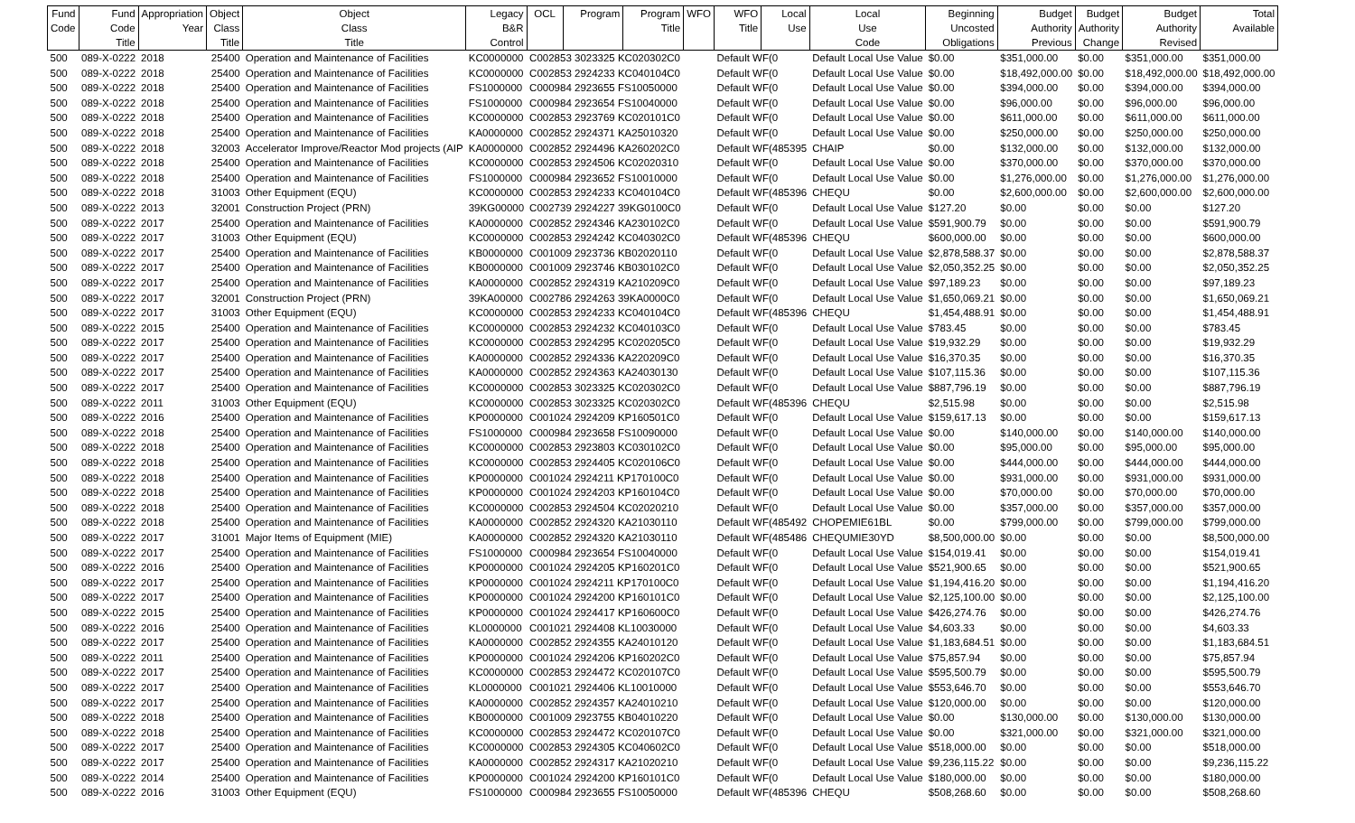| Fund | Fund | Appropriation | Object | Object | Legacy | OCL | Program | Program | WFO | WFO | Local | Local | Beginning | Budget | Budget | Budget | Total |
| --- | --- | --- | --- | --- | --- | --- | --- | --- | --- | --- | --- | --- | --- | --- | --- | --- | --- |
| Code | Code | Year | Class | Class | B&R | | | Title | | Title | Use | Use | Uncosted | Authority | Authority | Authority | Available |
| | Title | | Title | Title | Control | | | | | | | Code | Obligations | Previous | Change | Revised | |
| 500 | 089-X-0222 | 2018 | 25400 | Operation and Maintenance of Facilities | KC0000000 | C002853 3023325 KC020302C0 | | | | Default WF(0 | | Default Local Use Value | $0.00 | $351,000.00 | $0.00 | $351,000.00 | $351,000.00 |
| 500 | 089-X-0222 | 2018 | 25400 | Operation and Maintenance of Facilities | KC0000000 | C002853 2924233 KC040104C0 | | | | Default WF(0 | | Default Local Use Value | $0.00 | $18,492,000.00 | $0.00 | $18,492,000.00 | $18,492,000.00 |
| 500 | 089-X-0222 | 2018 | 25400 | Operation and Maintenance of Facilities | FS1000000 | C000984 2923655 FS10050000 | | | | Default WF(0 | | Default Local Use Value | $0.00 | $394,000.00 | $0.00 | $394,000.00 | $394,000.00 |
| 500 | 089-X-0222 | 2018 | 25400 | Operation and Maintenance of Facilities | FS1000000 | C000984 2923654 FS10040000 | | | | Default WF(0 | | Default Local Use Value | $0.00 | $96,000.00 | $0.00 | $96,000.00 | $96,000.00 |
| 500 | 089-X-0222 | 2018 | 25400 | Operation and Maintenance of Facilities | KC0000000 | C002853 2923769 KC020101C0 | | | | Default WF(0 | | Default Local Use Value | $0.00 | $611,000.00 | $0.00 | $611,000.00 | $611,000.00 |
| 500 | 089-X-0222 | 2018 | 25400 | Operation and Maintenance of Facilities | KA0000000 | C002852 2924371 KA25010320 | | | | Default WF(0 | | Default Local Use Value | $0.00 | $250,000.00 | $0.00 | $250,000.00 | $250,000.00 |
| 500 | 089-X-0222 | 2018 | 32003 | Accelerator Improve/Reactor Mod projects (AIP | KA0000000 | C002852 2924496 KA260202C0 | | | | Default WF(485395 | | CHAIP | $0.00 | $132,000.00 | $0.00 | $132,000.00 | $132,000.00 |
| 500 | 089-X-0222 | 2018 | 25400 | Operation and Maintenance of Facilities | KC0000000 | C002853 2924506 KC02020310 | | | | Default WF(0 | | Default Local Use Value | $0.00 | $370,000.00 | $0.00 | $370,000.00 | $370,000.00 |
| 500 | 089-X-0222 | 2018 | 25400 | Operation and Maintenance of Facilities | FS1000000 | C000984 2923652 FS10010000 | | | | Default WF(0 | | Default Local Use Value | $0.00 | $1,276,000.00 | $0.00 | $1,276,000.00 | $1,276,000.00 |
| 500 | 089-X-0222 | 2018 | 31003 | Other Equipment (EQU) | KC0000000 | C002853 2924233 KC040104C0 | | | | Default WF(485396 | | CHEQU | $0.00 | $2,600,000.00 | $0.00 | $2,600,000.00 | $2,600,000.00 |
| 500 | 089-X-0222 | 2013 | 32001 | Construction Project (PRN) | 39KG00000 | C002739 2924227 39KG0100C0 | | | | Default WF(0 | | Default Local Use Value | $127.20 | $0.00 | $0.00 | $0.00 | $127.20 |
| 500 | 089-X-0222 | 2017 | 25400 | Operation and Maintenance of Facilities | KA0000000 | C002852 2924346 KA230102C0 | | | | Default WF(0 | | Default Local Use Value | $591,900.79 | $0.00 | $0.00 | $0.00 | $591,900.79 |
| 500 | 089-X-0222 | 2017 | 31003 | Other Equipment (EQU) | KC0000000 | C002853 2924242 KC040302C0 | | | | Default WF(485396 | | CHEQU | $600,000.00 | $0.00 | $0.00 | $0.00 | $600,000.00 |
| 500 | 089-X-0222 | 2017 | 25400 | Operation and Maintenance of Facilities | KB0000000 | C001009 2923736 KB02020110 | | | | Default WF(0 | | Default Local Use Value | $2,878,588.37 | $0.00 | $0.00 | $0.00 | $2,878,588.37 |
| 500 | 089-X-0222 | 2017 | 25400 | Operation and Maintenance of Facilities | KB0000000 | C001009 2923746 KB030102C0 | | | | Default WF(0 | | Default Local Use Value | $2,050,352.25 | $0.00 | $0.00 | $0.00 | $2,050,352.25 |
| 500 | 089-X-0222 | 2017 | 25400 | Operation and Maintenance of Facilities | KA0000000 | C002852 2924319 KA210209C0 | | | | Default WF(0 | | Default Local Use Value | $97,189.23 | $0.00 | $0.00 | $0.00 | $97,189.23 |
| 500 | 089-X-0222 | 2017 | 32001 | Construction Project (PRN) | 39KA00000 | C002786 2924263 39KA0000C0 | | | | Default WF(0 | | Default Local Use Value | $1,650,069.21 | $0.00 | $0.00 | $0.00 | $1,650,069.21 |
| 500 | 089-X-0222 | 2017 | 31003 | Other Equipment (EQU) | KC0000000 | C002853 2924233 KC040104C0 | | | | Default WF(485396 | | CHEQU | $1,454,488.91 | $0.00 | $0.00 | $0.00 | $1,454,488.91 |
| 500 | 089-X-0222 | 2015 | 25400 | Operation and Maintenance of Facilities | KC0000000 | C002853 2924232 KC040103C0 | | | | Default WF(0 | | Default Local Use Value | $783.45 | $0.00 | $0.00 | $0.00 | $783.45 |
| 500 | 089-X-0222 | 2017 | 25400 | Operation and Maintenance of Facilities | KC0000000 | C002853 2924295 KC020205C0 | | | | Default WF(0 | | Default Local Use Value | $19,932.29 | $0.00 | $0.00 | $0.00 | $19,932.29 |
| 500 | 089-X-0222 | 2017 | 25400 | Operation and Maintenance of Facilities | KA0000000 | C002852 2924336 KA220209C0 | | | | Default WF(0 | | Default Local Use Value | $16,370.35 | $0.00 | $0.00 | $0.00 | $16,370.35 |
| 500 | 089-X-0222 | 2017 | 25400 | Operation and Maintenance of Facilities | KA0000000 | C002852 2924363 KA24030130 | | | | Default WF(0 | | Default Local Use Value | $107,115.36 | $0.00 | $0.00 | $0.00 | $107,115.36 |
| 500 | 089-X-0222 | 2017 | 25400 | Operation and Maintenance of Facilities | KC0000000 | C002853 3023325 KC020302C0 | | | | Default WF(0 | | Default Local Use Value | $887,796.19 | $0.00 | $0.00 | $0.00 | $887,796.19 |
| 500 | 089-X-0222 | 2011 | 31003 | Other Equipment (EQU) | KC0000000 | C002853 3023325 KC020302C0 | | | | Default WF(485396 | | CHEQU | $2,515.98 | $0.00 | $0.00 | $0.00 | $2,515.98 |
| 500 | 089-X-0222 | 2016 | 25400 | Operation and Maintenance of Facilities | KP0000000 | C001024 2924209 KP160501C0 | | | | Default WF(0 | | Default Local Use Value | $159,617.13 | $0.00 | $0.00 | $0.00 | $159,617.13 |
| 500 | 089-X-0222 | 2018 | 25400 | Operation and Maintenance of Facilities | FS1000000 | C000984 2923658 FS10090000 | | | | Default WF(0 | | Default Local Use Value | $0.00 | $140,000.00 | $0.00 | $140,000.00 | $140,000.00 |
| 500 | 089-X-0222 | 2018 | 25400 | Operation and Maintenance of Facilities | KC0000000 | C002853 2923803 KC030102C0 | | | | Default WF(0 | | Default Local Use Value | $0.00 | $95,000.00 | $0.00 | $95,000.00 | $95,000.00 |
| 500 | 089-X-0222 | 2018 | 25400 | Operation and Maintenance of Facilities | KC0000000 | C002853 2924405 KC020106C0 | | | | Default WF(0 | | Default Local Use Value | $0.00 | $444,000.00 | $0.00 | $444,000.00 | $444,000.00 |
| 500 | 089-X-0222 | 2018 | 25400 | Operation and Maintenance of Facilities | KP0000000 | C001024 2924211 KP170100C0 | | | | Default WF(0 | | Default Local Use Value | $0.00 | $931,000.00 | $0.00 | $931,000.00 | $931,000.00 |
| 500 | 089-X-0222 | 2018 | 25400 | Operation and Maintenance of Facilities | KP0000000 | C001024 2924203 KP160104C0 | | | | Default WF(0 | | Default Local Use Value | $0.00 | $70,000.00 | $0.00 | $70,000.00 | $70,000.00 |
| 500 | 089-X-0222 | 2018 | 25400 | Operation and Maintenance of Facilities | KC0000000 | C002853 2924504 KC02020210 | | | | Default WF(0 | | Default Local Use Value | $0.00 | $357,000.00 | $0.00 | $357,000.00 | $357,000.00 |
| 500 | 089-X-0222 | 2018 | 25400 | Operation and Maintenance of Facilities | KA0000000 | C002852 2924320 KA21030110 | | | | Default WF(485492 | | CHOPEMIE61BL | $0.00 | $799,000.00 | $0.00 | $799,000.00 | $799,000.00 |
| 500 | 089-X-0222 | 2017 | 31001 | Major Items of Equipment (MIE) | KA0000000 | C002852 2924320 KA21030110 | | | | Default WF(485486 | | CHEQUMIE30YD | $8,500,000.00 | $0.00 | $0.00 | $0.00 | $8,500,000.00 |
| 500 | 089-X-0222 | 2017 | 25400 | Operation and Maintenance of Facilities | FS1000000 | C000984 2923654 FS10040000 | | | | Default WF(0 | | Default Local Use Value | $154,019.41 | $0.00 | $0.00 | $0.00 | $154,019.41 |
| 500 | 089-X-0222 | 2016 | 25400 | Operation and Maintenance of Facilities | KP0000000 | C001024 2924205 KP160201C0 | | | | Default WF(0 | | Default Local Use Value | $521,900.65 | $0.00 | $0.00 | $0.00 | $521,900.65 |
| 500 | 089-X-0222 | 2017 | 25400 | Operation and Maintenance of Facilities | KP0000000 | C001024 2924211 KP170100C0 | | | | Default WF(0 | | Default Local Use Value | $1,194,416.20 | $0.00 | $0.00 | $0.00 | $1,194,416.20 |
| 500 | 089-X-0222 | 2017 | 25400 | Operation and Maintenance of Facilities | KP0000000 | C001024 2924200 KP160101C0 | | | | Default WF(0 | | Default Local Use Value | $2,125,100.00 | $0.00 | $0.00 | $0.00 | $2,125,100.00 |
| 500 | 089-X-0222 | 2015 | 25400 | Operation and Maintenance of Facilities | KP0000000 | C001024 2924417 KP160600C0 | | | | Default WF(0 | | Default Local Use Value | $426,274.76 | $0.00 | $0.00 | $0.00 | $426,274.76 |
| 500 | 089-X-0222 | 2016 | 25400 | Operation and Maintenance of Facilities | KL0000000 | C001021 2924408 KL10030000 | | | | Default WF(0 | | Default Local Use Value | $4,603.33 | $0.00 | $0.00 | $0.00 | $4,603.33 |
| 500 | 089-X-0222 | 2017 | 25400 | Operation and Maintenance of Facilities | KA0000000 | C002852 2924355 KA24010120 | | | | Default WF(0 | | Default Local Use Value | $1,183,684.51 | $0.00 | $0.00 | $0.00 | $1,183,684.51 |
| 500 | 089-X-0222 | 2011 | 25400 | Operation and Maintenance of Facilities | KP0000000 | C001024 2924206 KP160202C0 | | | | Default WF(0 | | Default Local Use Value | $75,857.94 | $0.00 | $0.00 | $0.00 | $75,857.94 |
| 500 | 089-X-0222 | 2017 | 25400 | Operation and Maintenance of Facilities | KC0000000 | C002853 2924472 KC020107C0 | | | | Default WF(0 | | Default Local Use Value | $595,500.79 | $0.00 | $0.00 | $0.00 | $595,500.79 |
| 500 | 089-X-0222 | 2017 | 25400 | Operation and Maintenance of Facilities | KL0000000 | C001021 2924406 KL10010000 | | | | Default WF(0 | | Default Local Use Value | $553,646.70 | $0.00 | $0.00 | $0.00 | $553,646.70 |
| 500 | 089-X-0222 | 2017 | 25400 | Operation and Maintenance of Facilities | KA0000000 | C002852 2924357 KA24010210 | | | | Default WF(0 | | Default Local Use Value | $120,000.00 | $0.00 | $0.00 | $0.00 | $120,000.00 |
| 500 | 089-X-0222 | 2018 | 25400 | Operation and Maintenance of Facilities | KB0000000 | C001009 2923755 KB04010220 | | | | Default WF(0 | | Default Local Use Value | $0.00 | $130,000.00 | $0.00 | $130,000.00 | $130,000.00 |
| 500 | 089-X-0222 | 2018 | 25400 | Operation and Maintenance of Facilities | KC0000000 | C002853 2924472 KC020107C0 | | | | Default WF(0 | | Default Local Use Value | $0.00 | $321,000.00 | $0.00 | $321,000.00 | $321,000.00 |
| 500 | 089-X-0222 | 2017 | 25400 | Operation and Maintenance of Facilities | KC0000000 | C002853 2924305 KC040602C0 | | | | Default WF(0 | | Default Local Use Value | $518,000.00 | $0.00 | $0.00 | $0.00 | $518,000.00 |
| 500 | 089-X-0222 | 2017 | 25400 | Operation and Maintenance of Facilities | KA0000000 | C002852 2924317 KA21020210 | | | | Default WF(0 | | Default Local Use Value | $9,236,115.22 | $0.00 | $0.00 | $0.00 | $9,236,115.22 |
| 500 | 089-X-0222 | 2014 | 25400 | Operation and Maintenance of Facilities | KP0000000 | C001024 2924200 KP160101C0 | | | | Default WF(0 | | Default Local Use Value | $180,000.00 | $0.00 | $0.00 | $0.00 | $180,000.00 |
| 500 | 089-X-0222 | 2016 | 31003 | Other Equipment (EQU) | FS1000000 | C000984 2923655 FS10050000 | | | | Default WF(485396 | | CHEQU | $508,268.60 | $0.00 | $0.00 | $0.00 | $508,268.60 |